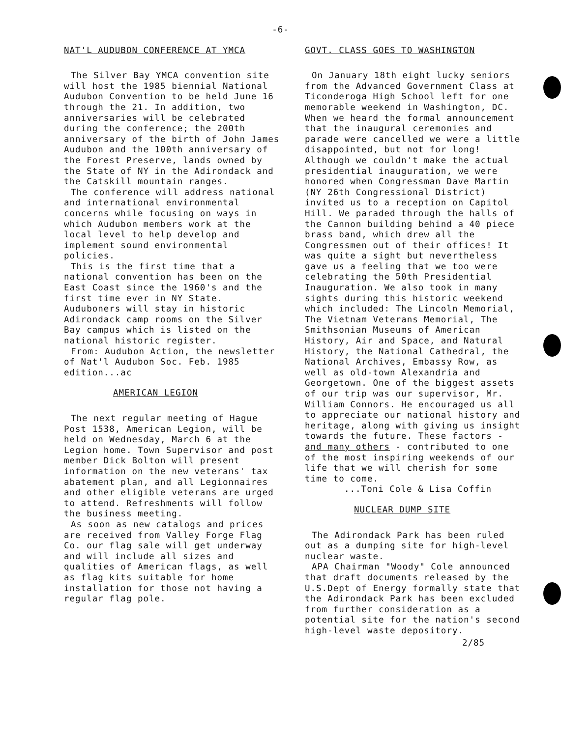-6-
NAT'L AUDUBON CONFERENCE AT YMCA
The Silver Bay YMCA convention site will host the 1985 biennial National Audubon Convention to be held June 16 through the 21. In addition, two anniversaries will be celebrated during the conference; the 200th anniversary of the birth of John James Audubon and the 100th anniversary of the Forest Preserve, lands owned by the State of NY in the Adirondack and the Catskill mountain ranges.
The conference will address national and international environmental concerns while focusing on ways in which Audubon members work at the local level to help develop and implement sound environmental policies.
This is the first time that a national convention has been on the East Coast since the 1960's and the first time ever in NY State. Auduboners will stay in historic Adirondack camp rooms on the Silver Bay campus which is listed on the national historic register.
From: Audubon Action, the newsletter of Nat'l Audubon Soc. Feb. 1985 edition...ac
AMERICAN LEGION
The next regular meeting of Hague Post 1538, American Legion, will be held on Wednesday, March 6 at the Legion home. Town Supervisor and post member Dick Bolton will present information on the new veterans' tax abatement plan, and all Legionnaires and other eligible veterans are urged to attend. Refreshments will follow the business meeting.
As soon as new catalogs and prices are received from Valley Forge Flag Co. our flag sale will get underway and will include all sizes and qualities of American flags, as well as flag kits suitable for home installation for those not having a regular flag pole.
GOVT. CLASS GOES TO WASHINGTON
On January 18th eight lucky seniors from the Advanced Government Class at Ticonderoga High School left for one memorable weekend in Washington, DC. When we heard the formal announcement that the inaugural ceremonies and parade were cancelled we were a little disappointed, but not for long! Although we couldn't make the actual presidential inauguration, we were honored when Congressman Dave Martin (NY 26th Congressional District) invited us to a reception on Capitol Hill. We paraded through the halls of the Cannon building behind a 40 piece brass band, which drew all the Congressmen out of their offices! It was quite a sight but nevertheless gave us a feeling that we too were celebrating the 50th Presidential Inauguration. We also took in many sights during this historic weekend which included: The Lincoln Memorial, The Vietnam Veterans Memorial, The Smithsonian Museums of American History, Air and Space, and Natural History, the National Cathedral, the National Archives, Embassy Row, as well as old-town Alexandria and Georgetown. One of the biggest assets of our trip was our supervisor, Mr. William Connors. He encouraged us all to appreciate our national history and heritage, along with giving us insight towards the future. These factors - and many others - contributed to one of the most inspiring weekends of our life that we will cherish for some time to come.
...Toni Cole & Lisa Coffin
NUCLEAR DUMP SITE
The Adirondack Park has been ruled out as a dumping site for high-level nuclear waste.
APA Chairman "Woody" Cole announced that draft documents released by the U.S.Dept of Energy formally state that the Adirondack Park has been excluded from further consideration as a potential site for the nation's second high-level waste depository.
2/85